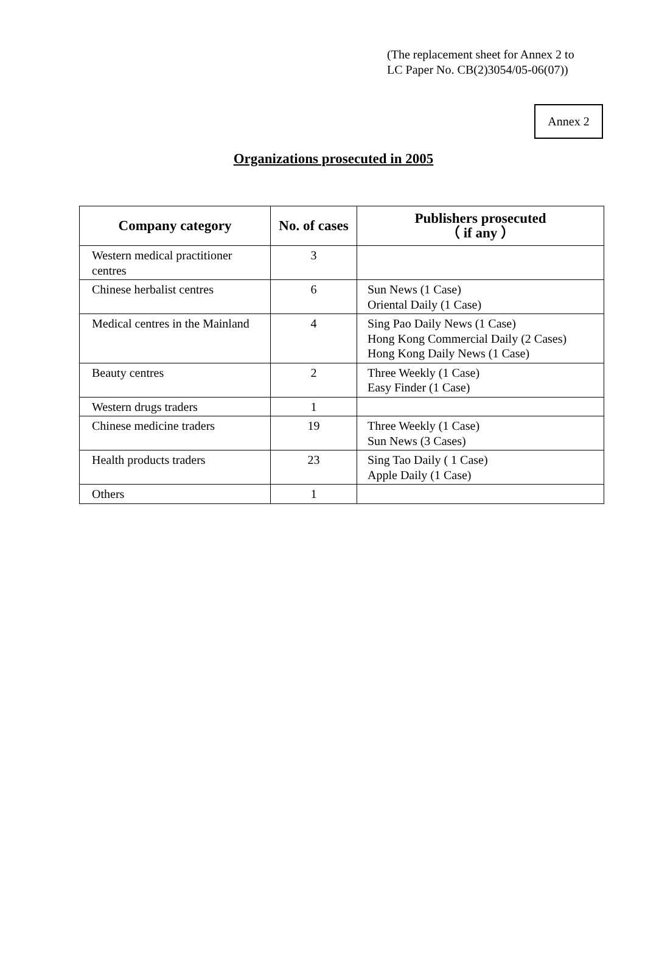(The replacement sheet for Annex 2 to
LC Paper No. CB(2)3054/05-06(07))
Annex 2
Organizations prosecuted in 2005
| Company category | No. of cases | Publishers prosecuted （ if any ） |
| --- | --- | --- |
| Western medical practitioner centres | 3 | |
| Chinese herbalist centres | 6 | Sun News (1 Case) Oriental Daily (1 Case) |
| Medical centres in the Mainland | 4 | Sing Pao Daily News (1 Case) Hong Kong Commercial Daily (2 Cases) Hong Kong Daily News (1 Case) |
| Beauty centres | 2 | Three Weekly (1 Case) Easy Finder (1 Case) |
| Western drugs traders | 1 | |
| Chinese medicine traders | 19 | Three Weekly (1 Case) Sun News (3 Cases) |
| Health products traders | 23 | Sing Tao Daily ( 1 Case) Apple Daily (1 Case) |
| Others | 1 | |